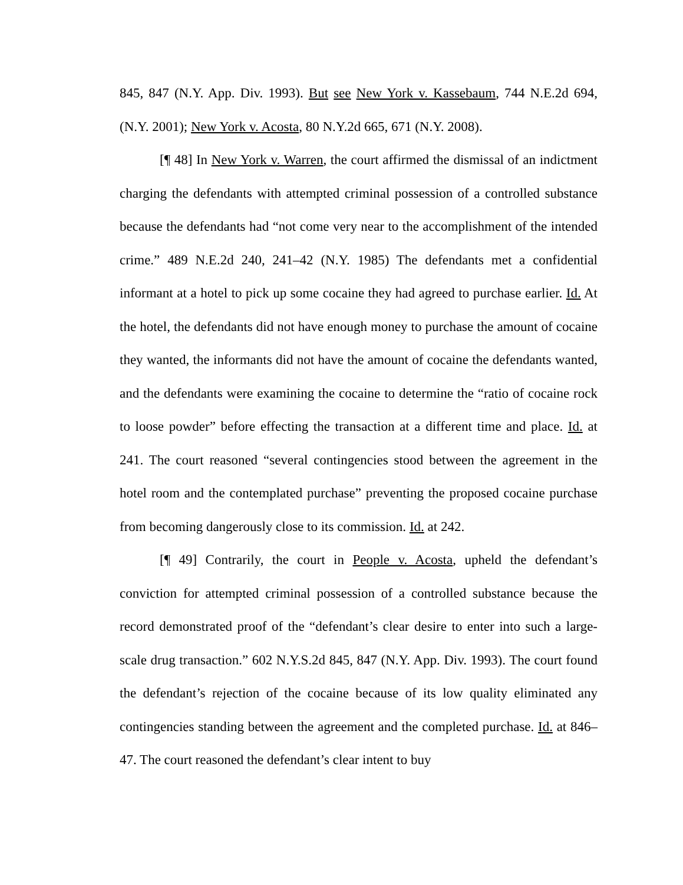845, 847 (N.Y. App. Div. 1993). But see New York v. Kassebaum, 744 N.E.2d 694, (N.Y. 2001); New York v. Acosta, 80 N.Y.2d 665, 671 (N.Y. 2008).
[¶ 48] In New York v. Warren, the court affirmed the dismissal of an indictment charging the defendants with attempted criminal possession of a controlled substance because the defendants had “not come very near to the accomplishment of the intended crime.” 489 N.E.2d 240, 241–42 (N.Y. 1985) The defendants met a confidential informant at a hotel to pick up some cocaine they had agreed to purchase earlier. Id. At the hotel, the defendants did not have enough money to purchase the amount of cocaine they wanted, the informants did not have the amount of cocaine the defendants wanted, and the defendants were examining the cocaine to determine the “ratio of cocaine rock to loose powder” before effecting the transaction at a different time and place. Id. at 241. The court reasoned “several contingencies stood between the agreement in the hotel room and the contemplated purchase” preventing the proposed cocaine purchase from becoming dangerously close to its commission. Id. at 242.
[¶ 49] Contrarily, the court in People v. Acosta, upheld the defendant’s conviction for attempted criminal possession of a controlled substance because the record demonstrated proof of the “defendant’s clear desire to enter into such a large-scale drug transaction.” 602 N.Y.S.2d 845, 847 (N.Y. App. Div. 1993). The court found the defendant’s rejection of the cocaine because of its low quality eliminated any contingencies standing between the agreement and the completed purchase. Id. at 846–47. The court reasoned the defendant’s clear intent to buy